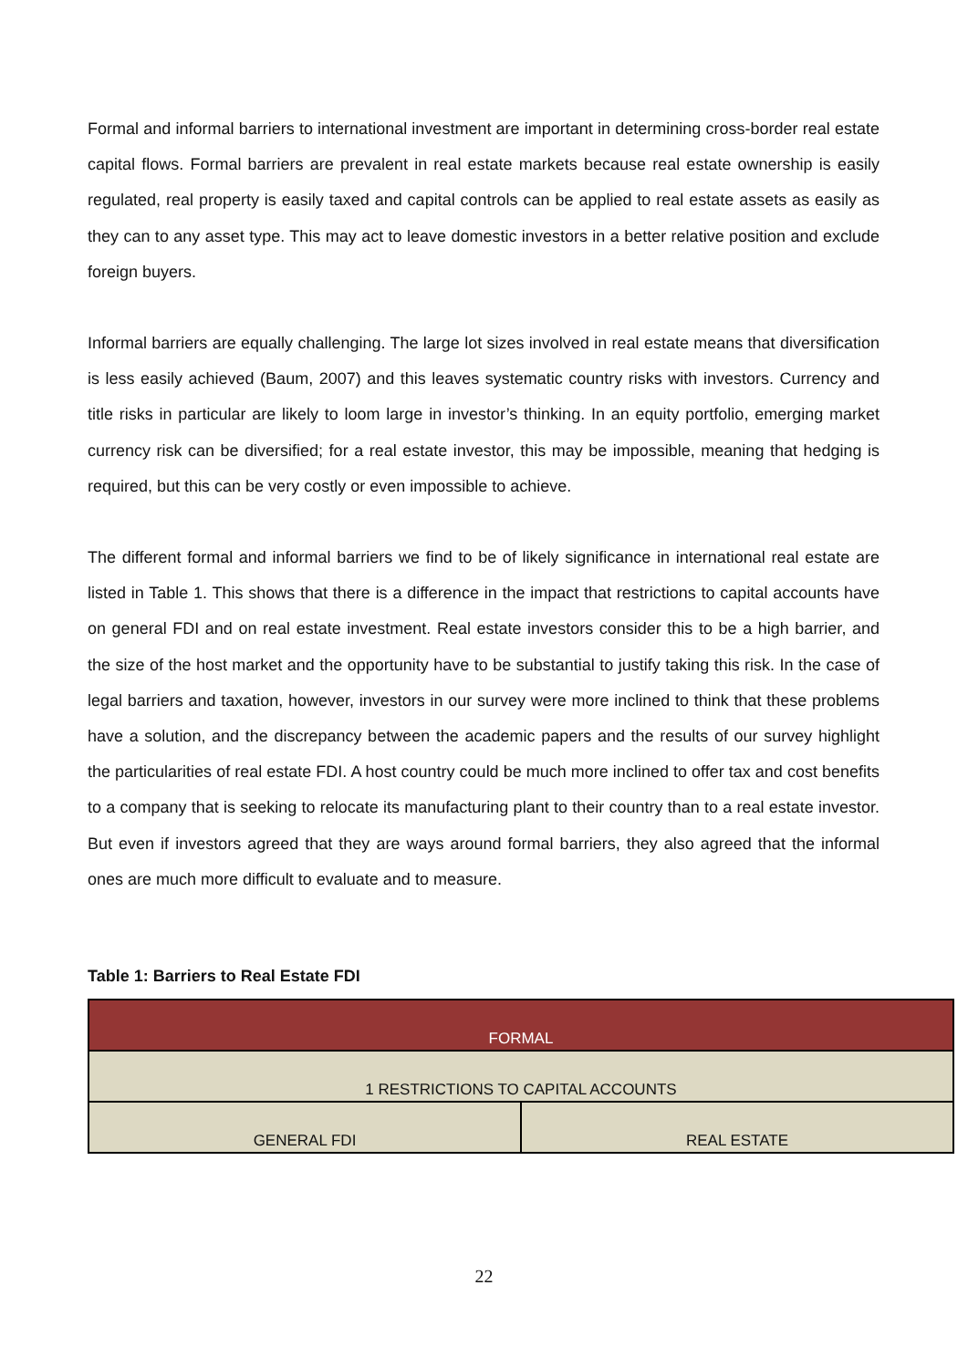Formal and informal barriers to international investment are important in determining cross-border real estate capital flows. Formal barriers are prevalent in real estate markets because real estate ownership is easily regulated, real property is easily taxed and capital controls can be applied to real estate assets as easily as they can to any asset type. This may act to leave domestic investors in a better relative position and exclude foreign buyers.
Informal barriers are equally challenging. The large lot sizes involved in real estate means that diversification is less easily achieved (Baum, 2007) and this leaves systematic country risks with investors. Currency and title risks in particular are likely to loom large in investor’s thinking. In an equity portfolio, emerging market currency risk can be diversified; for a real estate investor, this may be impossible, meaning that hedging is required, but this can be very costly or even impossible to achieve.
The different formal and informal barriers we find to be of likely significance in international real estate are listed in Table 1. This shows that there is a difference in the impact that restrictions to capital accounts have on general FDI and on real estate investment. Real estate investors consider this to be a high barrier, and the size of the host market and the opportunity have to be substantial to justify taking this risk. In the case of legal barriers and taxation, however, investors in our survey were more inclined to think that these problems have a solution, and the discrepancy between the academic papers and the results of our survey highlight the particularities of real estate FDI. A host country could be much more inclined to offer tax and cost benefits to a company that is seeking to relocate its manufacturing plant to their country than to a real estate investor. But even if investors agreed that they are ways around formal barriers, they also agreed that the informal ones are much more difficult to evaluate and to measure.
Table 1: Barriers to Real Estate FDI
| FORMAL | |
| 1 RESTRICTIONS TO CAPITAL ACCOUNTS | |
| GENERAL FDI | REAL ESTATE |
22